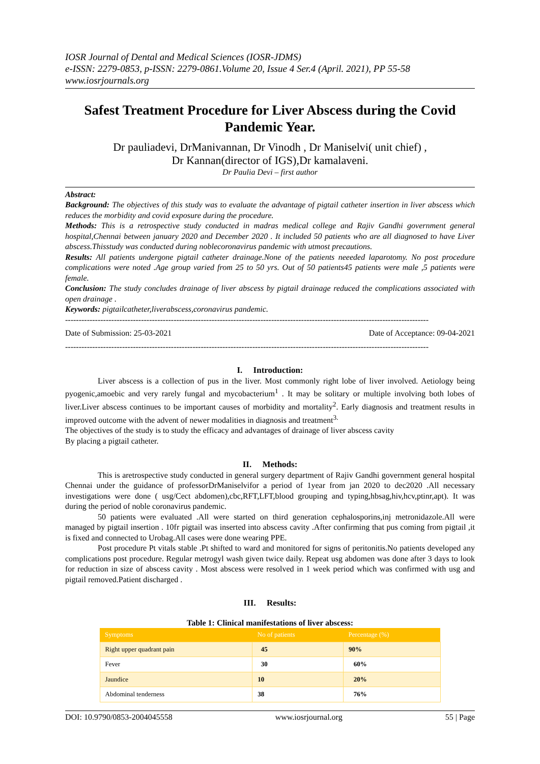IOSR Journal of Dental and Medical Sciences (IOSR-JDMS)
e-ISSN: 2279-0853, p-ISSN: 2279-0861.Volume 20, Issue 4 Ser.4 (April. 2021), PP 55-58
www.iosrjournals.org
Safest Treatment Procedure for Liver Abscess during the Covid Pandemic Year.
Dr pauliadevi, DrManivannan, Dr Vinodh , Dr Maniselvi( unit chief) ,
Dr Kannan(director of IGS),Dr kamalaveni.
Dr Paulia Devi – first author
Abstract:
Background: The objectives of this study was to evaluate the advantage of pigtail catheter insertion in liver abscess which reduces the morbidity and covid exposure during the procedure.
Methods: This is a retrospective study conducted in madras medical college and Rajiv Gandhi government general hospital,Chennai between january 2020 and December 2020 . It included 50 patients who are all diagnosed to have Liver abscess.Thisstudy was conducted during noblecoronavirus pandemic with utmost precautions.
Results: All patients undergone pigtail catheter drainage.None of the patients neeeded laparotomy. No post procedure complications were noted .Age group varied from 25 to 50 yrs. Out of 50 patients45 patients were male ,5 patients were female.
Conclusion: The study concludes drainage of liver abscess by pigtail drainage reduced the complications associated with open drainage .
Keywords: pigtailcatheter,liverabscess,coronavirus pandemic.
--------------------------------------------------------------------------------------------------------------------------------------
Date of Submission: 25-03-2021 Date of Acceptance: 09-04-2021
--------------------------------------------------------------------------------------------------------------------------------------
I. Introduction:
Liver abscess is a collection of pus in the liver. Most commonly right lobe of liver involved. Aetiology being pyogenic,amoebic and very rarely fungal and mycobacterium<sup>1</sup> . It may be solitary or multiple involving both lobes of liver.Liver abscess continues to be important causes of morbidity and mortality<sup>2</sup>. Early diagnosis and treatment results in improved outcome with the advent of newer modalities in diagnosis and treatment<sup>3.</sup>
The objectives of the study is to study the efficacy and advantages of drainage of liver abscess cavity
By placing a pigtail catheter.
II. Methods:
This is aretrospective study conducted in general surgery department of Rajiv Gandhi government general hospital Chennai under the guidance of professorDrManiselvifor a period of 1year from jan 2020 to dec2020 .All necessary investigations were done ( usg/Cect abdomen),cbc,RFT,LFT,blood grouping and typing,hbsag,hiv,hcv,ptinr,apt). It was during the period of noble coronavirus pandemic.
50 patients were evaluated .All were started on third generation cephalosporins,inj metronidazole.All were managed by pigtail insertion . 10fr pigtail was inserted into abscess cavity .After confirming that pus coming from pigtail ,it is fixed and connected to Urobag.All cases were done wearing PPE.
Post procedure Pt vitals stable .Pt shifted to ward and monitored for signs of peritonitis.No patients developed any complications post procedure. Regular metrogyl wash given twice daily. Repeat usg abdomen was done after 3 days to look for reduction in size of abscess cavity . Most abscess were resolved in 1 week period which was confirmed with usg and pigtail removed.Patient discharged .
III. Results:
Table 1: Clinical manifestations of liver abscess:
| Symptoms | No of patients | Percentage (%) |
| --- | --- | --- |
| Right upper quadrant pain | 45 | 90% |
| Fever | 30 | 60% |
| Jaundice | 10 | 20% |
| Abdominal tenderness | 38 | 76% |
DOI: 10.9790/0853-2004045558 www.iosrjournal.org 55 | Page